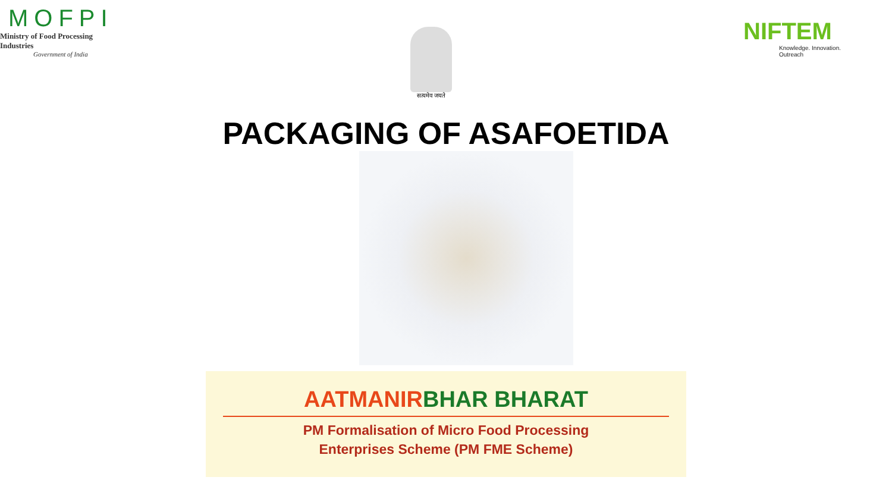MOFPI
Ministry of Food Processing Industries
Government of India
सत्यमेव जयते
NIFTEM
Knowledge. Innovation. Outreach
PACKAGING OF ASAFOETIDA
AATMANIRBHAR BHARAT
PM Formalisation of Micro Food Processing
Enterprises Scheme (PM FME Scheme)